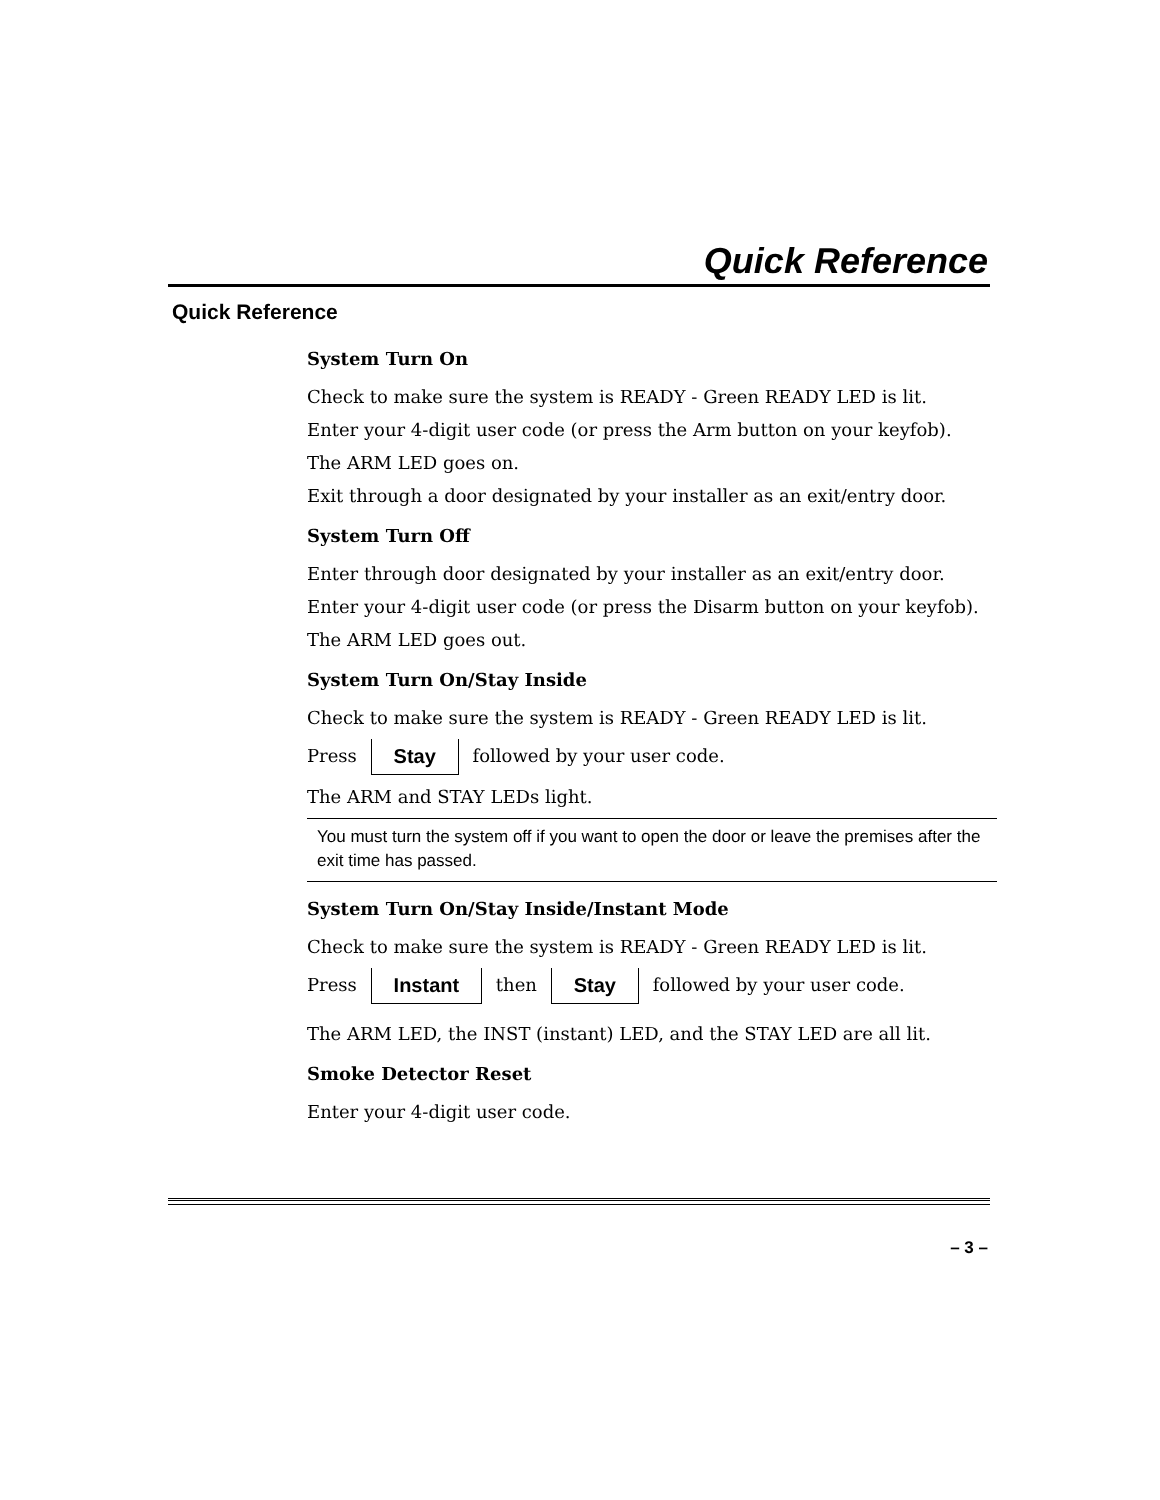Quick Reference
Quick Reference
System Turn On
Check to make sure the system is READY - Green READY LED is lit.
Enter your 4-digit user code (or press the Arm button on your keyfob).
The ARM LED goes on.
Exit through a door designated by your installer as an exit/entry door.
System Turn Off
Enter through door designated by your installer as an exit/entry door.
Enter your 4-digit user code (or press the Disarm button on your keyfob).
The ARM LED goes out.
System Turn On/Stay Inside
Check to make sure the system is READY - Green READY LED is lit.
Press Stay followed by your user code.
The ARM and STAY LEDs light.
You must turn the system off if you want to open the door or leave the premises after the exit time has passed.
System Turn On/Stay Inside/Instant Mode
Check to make sure the system is READY - Green READY LED is lit.
Press Instant then Stay followed by your user code.
The ARM LED, the INST (instant) LED, and the STAY LED are all lit.
Smoke Detector Reset
Enter your 4-digit user code.
– 3 –